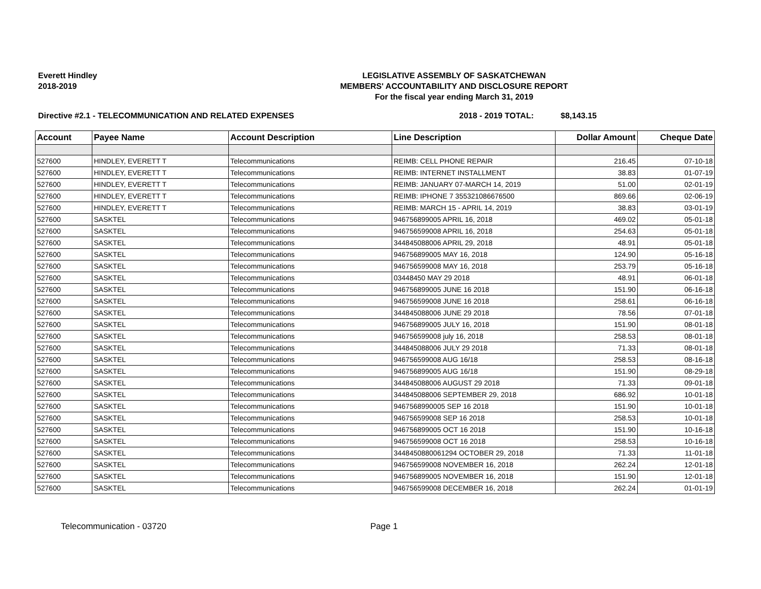Everett Hindley
2018-2019
LEGISLATIVE ASSEMBLY OF SASKATCHEWAN
MEMBERS' ACCOUNTABILITY AND DISCLOSURE REPORT
For the fiscal year ending March 31, 2019
Directive #2.1 - TELECOMMUNICATION AND RELATED EXPENSES 2018 - 2019 TOTAL: $8,143.15
| Account | Payee Name | Account Description | Line Description | Dollar Amount | Cheque Date |
| --- | --- | --- | --- | --- | --- |
| 527600 | HINDLEY, EVERETT T | Telecommunications | REIMB: CELL PHONE REPAIR | 216.45 | 07-10-18 |
| 527600 | HINDLEY, EVERETT T | Telecommunications | REIMB: INTERNET INSTALLMENT | 38.83 | 01-07-19 |
| 527600 | HINDLEY, EVERETT T | Telecommunications | REIMB: JANUARY 07-MARCH 14, 2019 | 51.00 | 02-01-19 |
| 527600 | HINDLEY, EVERETT T | Telecommunications | REIMB: IPHONE 7 355321086676500 | 869.66 | 02-06-19 |
| 527600 | HINDLEY, EVERETT T | Telecommunications | REIMB: MARCH 15 - APRIL 14, 2019 | 38.83 | 03-01-19 |
| 527600 | SASKTEL | Telecommunications | 946756899005 APRIL 16, 2018 | 469.02 | 05-01-18 |
| 527600 | SASKTEL | Telecommunications | 946756599008 APRIL 16, 2018 | 254.63 | 05-01-18 |
| 527600 | SASKTEL | Telecommunications | 344845088006 APRIL 29, 2018 | 48.91 | 05-01-18 |
| 527600 | SASKTEL | Telecommunications | 946756899005 MAY 16, 2018 | 124.90 | 05-16-18 |
| 527600 | SASKTEL | Telecommunications | 946756599008 MAY 16, 2018 | 253.79 | 05-16-18 |
| 527600 | SASKTEL | Telecommunications | 03448450 MAY 29 2018 | 48.91 | 06-01-18 |
| 527600 | SASKTEL | Telecommunications | 946756899005 JUNE 16 2018 | 151.90 | 06-16-18 |
| 527600 | SASKTEL | Telecommunications | 946756599008 JUNE 16 2018 | 258.61 | 06-16-18 |
| 527600 | SASKTEL | Telecommunications | 344845088006 JUNE 29 2018 | 78.56 | 07-01-18 |
| 527600 | SASKTEL | Telecommunications | 946756899005 JULY 16, 2018 | 151.90 | 08-01-18 |
| 527600 | SASKTEL | Telecommunications | 946756599008 july 16, 2018 | 258.53 | 08-01-18 |
| 527600 | SASKTEL | Telecommunications | 344845088006 JULY 29 2018 | 71.33 | 08-01-18 |
| 527600 | SASKTEL | Telecommunications | 946756599008 AUG 16/18 | 258.53 | 08-16-18 |
| 527600 | SASKTEL | Telecommunications | 946756899005 AUG 16/18 | 151.90 | 08-29-18 |
| 527600 | SASKTEL | Telecommunications | 344845088006 AUGUST 29 2018 | 71.33 | 09-01-18 |
| 527600 | SASKTEL | Telecommunications | 344845088006 SEPTEMBER 29, 2018 | 686.92 | 10-01-18 |
| 527600 | SASKTEL | Telecommunications | 9467568990005 SEP 16 2018 | 151.90 | 10-01-18 |
| 527600 | SASKTEL | Telecommunications | 946756599008 SEP 16 2018 | 258.53 | 10-01-18 |
| 527600 | SASKTEL | Telecommunications | 946756899005 OCT 16 2018 | 151.90 | 10-16-18 |
| 527600 | SASKTEL | Telecommunications | 946756599008 OCT 16 2018 | 258.53 | 10-16-18 |
| 527600 | SASKTEL | Telecommunications | 3448450880061294 OCTOBER 29, 2018 | 71.33 | 11-01-18 |
| 527600 | SASKTEL | Telecommunications | 946756599008 NOVEMBER 16, 2018 | 262.24 | 12-01-18 |
| 527600 | SASKTEL | Telecommunications | 946756899005 NOVEMBER 16, 2018 | 151.90 | 12-01-18 |
| 527600 | SASKTEL | Telecommunications | 946756599008 DECEMBER 16, 2018 | 262.24 | 01-01-19 |
Telecommunication - 03720 Page 1